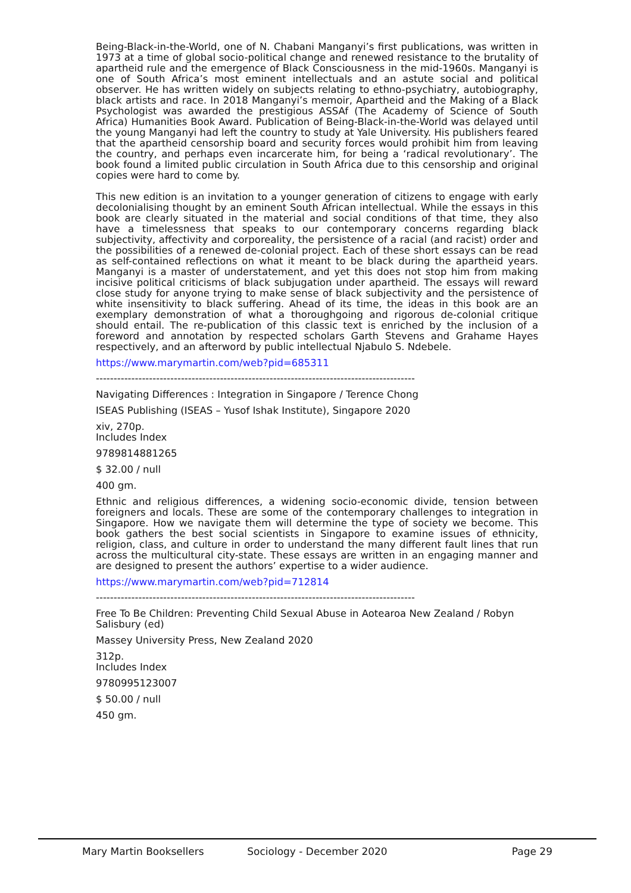Being-Black-in-the-World, one of N. Chabani Manganyi’s first publications, was written in 1973 at a time of global socio-political change and renewed resistance to the brutality of apartheid rule and the emergence of Black Consciousness in the mid-1960s. Manganyi is one of South Africa’s most eminent intellectuals and an astute social and political observer. He has written widely on subjects relating to ethno-psychiatry, autobiography, black artists and race. In 2018 Manganyi’s memoir, Apartheid and the Making of a Black Psychologist was awarded the prestigious ASSAf (The Academy of Science of South Africa) Humanities Book Award. Publication of Being-Black-in-the-World was delayed until the young Manganyi had left the country to study at Yale University. His publishers feared that the apartheid censorship board and security forces would prohibit him from leaving the country, and perhaps even incarcerate him, for being a ‘radical revolutionary’. The book found a limited public circulation in South Africa due to this censorship and original copies were hard to come by.
This new edition is an invitation to a younger generation of citizens to engage with early decolonialising thought by an eminent South African intellectual. While the essays in this book are clearly situated in the material and social conditions of that time, they also have a timelessness that speaks to our contemporary concerns regarding black subjectivity, affectivity and corporeality, the persistence of a racial (and racist) order and the possibilities of a renewed de-colonial project. Each of these short essays can be read as self-contained reflections on what it meant to be black during the apartheid years. Manganyi is a master of understatement, and yet this does not stop him from making incisive political criticisms of black subjugation under apartheid. The essays will reward close study for anyone trying to make sense of black subjectivity and the persistence of white insensitivity to black suffering. Ahead of its time, the ideas in this book are an exemplary demonstration of what a thoroughgoing and rigorous de-colonial critique should entail. The re-publication of this classic text is enriched by the inclusion of a foreword and annotation by respected scholars Garth Stevens and Grahame Hayes respectively, and an afterword by public intellectual Njabulo S. Ndebele.
https://www.marymartin.com/web?pid=685311
------------------------------------------------------------------------------------------
Navigating Differences : Integration in Singapore / Terence Chong
ISEAS Publishing (ISEAS – Yusof Ishak Institute), Singapore 2020
xiv, 270p.
Includes Index
9789814881265
$ 32.00 / null
400 gm.
Ethnic and religious differences, a widening socio-economic divide, tension between foreigners and locals. These are some of the contemporary challenges to integration in Singapore. How we navigate them will determine the type of society we become. This book gathers the best social scientists in Singapore to examine issues of ethnicity, religion, class, and culture in order to understand the many different fault lines that run across the multicultural city-state. These essays are written in an engaging manner and are designed to present the authors’ expertise to a wider audience.
https://www.marymartin.com/web?pid=712814
------------------------------------------------------------------------------------------
Free To Be Children: Preventing Child Sexual Abuse in Aotearoa New Zealand / Robyn Salisbury (ed)
Massey University Press, New Zealand 2020
312p.
Includes Index
9780995123007
$ 50.00 / null
450 gm.
Mary Martin Booksellers Sociology - December 2020 Page 29